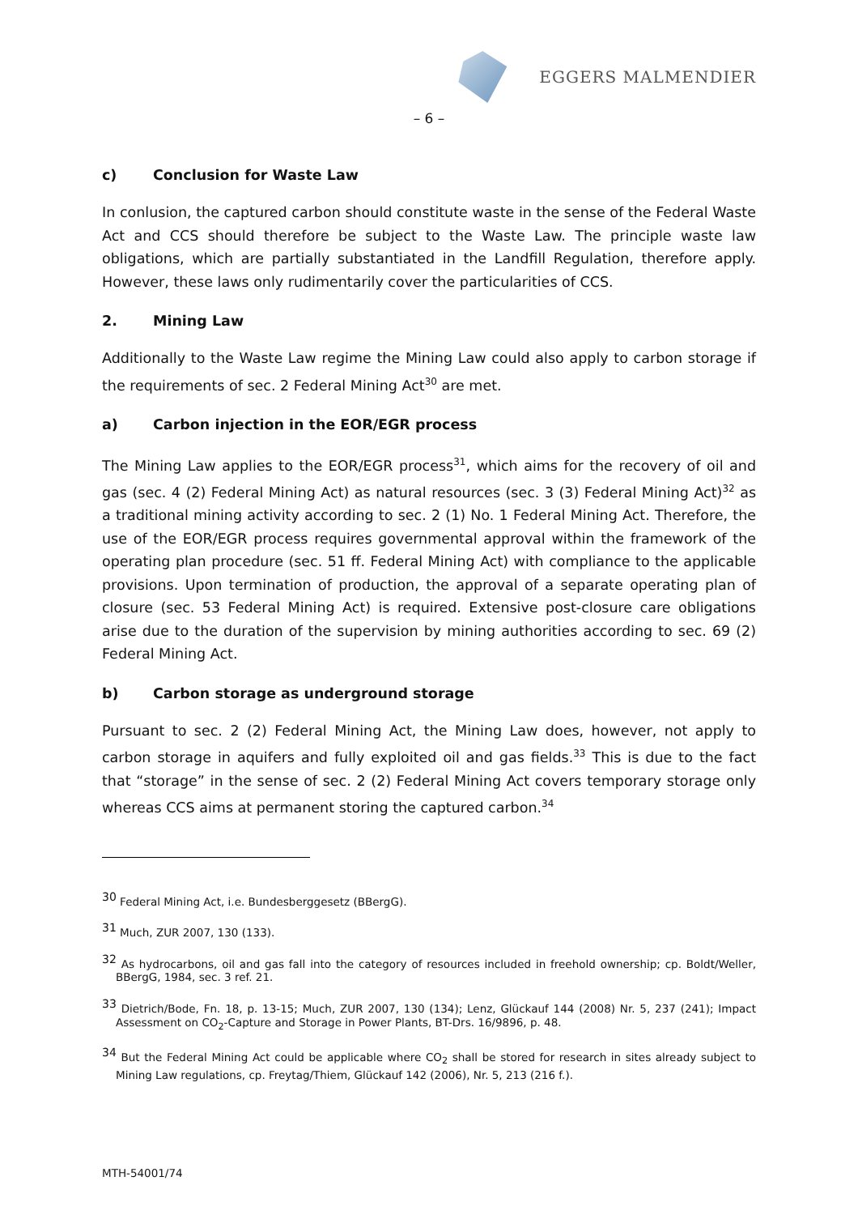EGGERS MALMENDIER
– 6 –
c) Conclusion for Waste Law
In conlusion, the captured carbon should constitute waste in the sense of the Federal Waste Act and CCS should therefore be subject to the Waste Law. The principle waste law obligations, which are partially substantiated in the Landfill Regulation, therefore apply. However, these laws only rudimentarily cover the particularities of CCS.
2. Mining Law
Additionally to the Waste Law regime the Mining Law could also apply to carbon storage if the requirements of sec. 2 Federal Mining Act<sup>30</sup> are met.
a) Carbon injection in the EOR/EGR process
The Mining Law applies to the EOR/EGR process<sup>31</sup>, which aims for the recovery of oil and gas (sec. 4 (2) Federal Mining Act) as natural resources (sec. 3 (3) Federal Mining Act)<sup>32</sup> as a traditional mining activity according to sec. 2 (1) No. 1 Federal Mining Act. Therefore, the use of the EOR/EGR process requires governmental approval within the framework of the operating plan procedure (sec. 51 ff. Federal Mining Act) with compliance to the applicable provisions. Upon termination of production, the approval of a separate operating plan of closure (sec. 53 Federal Mining Act) is required. Extensive post-closure care obligations arise due to the duration of the supervision by mining authorities according to sec. 69 (2) Federal Mining Act.
b) Carbon storage as underground storage
Pursuant to sec. 2 (2) Federal Mining Act, the Mining Law does, however, not apply to carbon storage in aquifers and fully exploited oil and gas fields.<sup>33</sup> This is due to the fact that “storage” in the sense of sec. 2 (2) Federal Mining Act covers temporary storage only whereas CCS aims at permanent storing the captured carbon.<sup>34</sup>
<sup>30</sup> Federal Mining Act, i.e. Bundesberggesetz (BBergG).
<sup>31</sup> Much, ZUR 2007, 130 (133).
<sup>32</sup> As hydrocarbons, oil and gas fall into the category of resources included in freehold ownership; cp. Boldt/Weller, BBergG, 1984, sec. 3 ref. 21.
<sup>33</sup> Dietrich/Bode, Fn. 18, p. 13-15; Much, ZUR 2007, 130 (134); Lenz, Glückauf 144 (2008) Nr. 5, 237 (241); Impact Assessment on CO<sub>2</sub>-Capture and Storage in Power Plants, BT-Drs. 16/9896, p. 48.
<sup>34</sup> But the Federal Mining Act could be applicable where CO<sub>2</sub> shall be stored for research in sites already subject to Mining Law regulations, cp. Freytag/Thiem, Glückauf 142 (2006), Nr. 5, 213 (216 f.).
MTH-54001/74